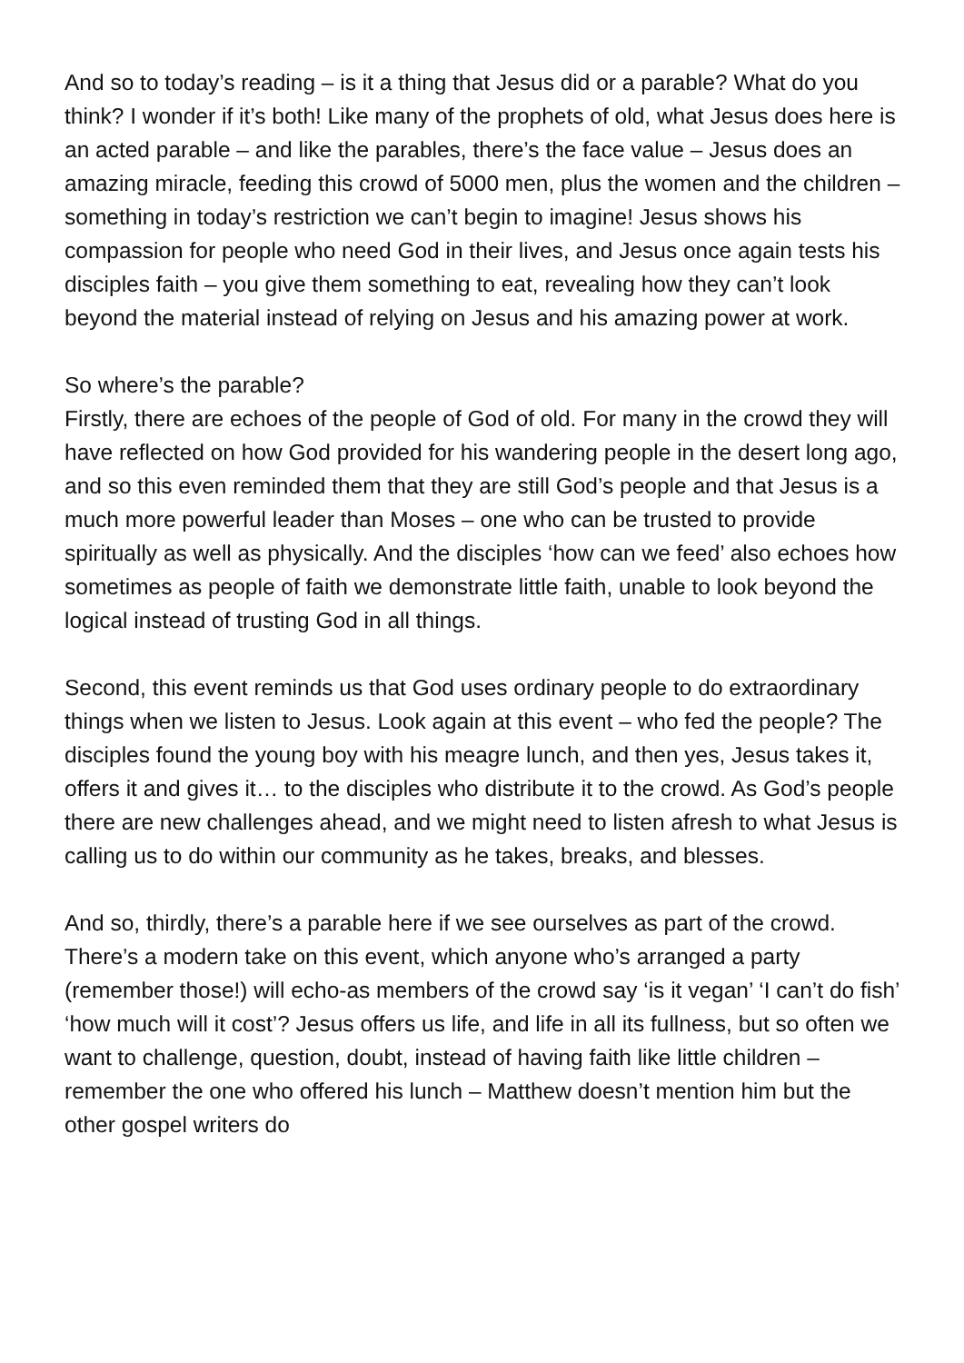And so to today’s reading – is it a thing that Jesus did or a parable? What do you think? I wonder if it’s both! Like many of the prophets of old, what Jesus does here is an acted parable – and like the parables, there’s the face value – Jesus does an amazing miracle, feeding this crowd of 5000 men, plus the women and the children – something in today’s restriction we can’t begin to imagine! Jesus shows his compassion for people who need God in their lives, and Jesus once again tests his disciples faith – you give them something to eat, revealing how they can’t look beyond the material instead of relying on Jesus and his amazing power at work.
So where’s the parable?
Firstly, there are echoes of the people of God of old. For many in the crowd they will have reflected on how God provided for his wandering people in the desert long ago, and so this even reminded them that they are still God’s people and that Jesus is a much more powerful leader than Moses – one who can be trusted to provide spiritually as well as physically. And the disciples ‘how can we feed’ also echoes how sometimes as people of faith we demonstrate little faith, unable to look beyond the logical instead of trusting God in all things.
Second, this event reminds us that God uses ordinary people to do extraordinary things when we listen to Jesus. Look again at this event – who fed the people? The disciples found the young boy with his meagre lunch, and then yes, Jesus takes it, offers it and gives it… to the disciples who distribute it to the crowd. As God’s people there are new challenges ahead, and we might need to listen afresh to what Jesus is calling us to do within our community as he takes, breaks, and blesses.
And so, thirdly, there’s a parable here if we see ourselves as part of the crowd. There’s a modern take on this event, which anyone who’s arranged a party (remember those!) will echo-as members of the crowd say ‘is it vegan’ ‘I can’t do fish’ ‘how much will it cost’? Jesus offers us life, and life in all its fullness, but so often we want to challenge, question, doubt, instead of having faith like little children – remember the one who offered his lunch – Matthew doesn’t mention him but the other gospel writers do